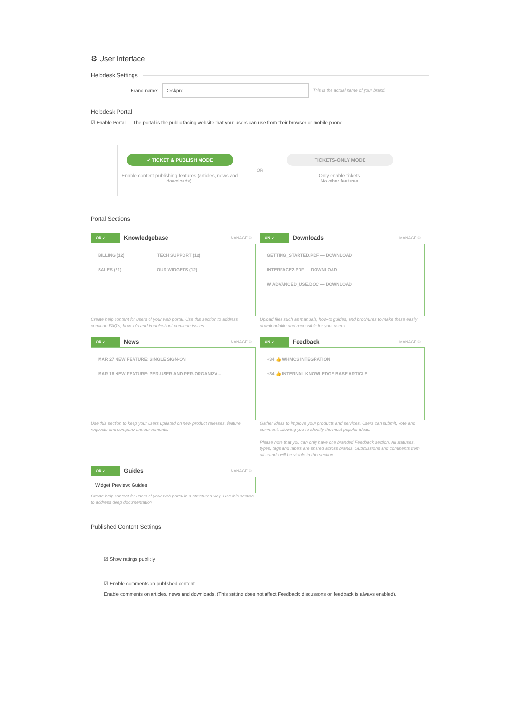⚙ User Interface
Helpdesk Settings
Brand name:
Deskpro
This is the actual name of your brand.
Helpdesk Portal
☑ Enable Portal — The portal is the public facing website that your users can use from their browser or mobile phone.
✓ TICKET & PUBLISH MODE
Enable content publishing features (articles, news and downloads).
OR
TICKETS-ONLY MODE
Only enable tickets.
No other features.
Portal Sections
ON ✓ Knowledgebase MANAGE ⚙
BILLING (12) TECH SUPPORT (12)
SALES (21) OUR WIDGETS (12)
Create help content for users of your web portal. Use this section to address common FAQ's, how-to's and troubleshoot common issues.
ON ✓ Downloads MANAGE ⚙
GETTING_STARTED.PDF — DOWNLOAD
INTERFACE2.PDF — DOWNLOAD
W ADVANCED_USE.DOC — DOWNLOAD
Upload files such as manuals, how-to guides, and brochures to make these easily downloadable and accessible for your users.
ON ✓ News MANAGE ⚙
MAR 27 NEW FEATURE: SINGLE SIGN-ON
MAR 18 NEW FEATURE: PER-USER AND PER-ORGANIZA...
Use this section to keep your users updated on new product releases, feature requests and company announcements.
ON ✓ Feedback MANAGE ⚙
+34 👍 WHMCS INTEGRATION
+34 👍 INTERNAL KNOWLEDGE BASE ARTICLE
Gather ideas to improve your products and services. Users can submit, vote and comment, allowing you to identify the most popular ideas.
Please note that you can only have one branded Feedback section. All statuses, types, tags and labels are shared across brands. Submissions and comments from all brands will be visible in this section.
ON ✓ Guides MANAGE ⚙
Widget Preview: Guides
Create help content for users of your web portal in a structured way. Use this section to address deep documentation
Published Content Settings
☑ Show ratings publicly
☑ Enable comments on published content
Enable comments on articles, news and downloads. (This setting does not affect Feedback; discussons on feedback is always enabled).